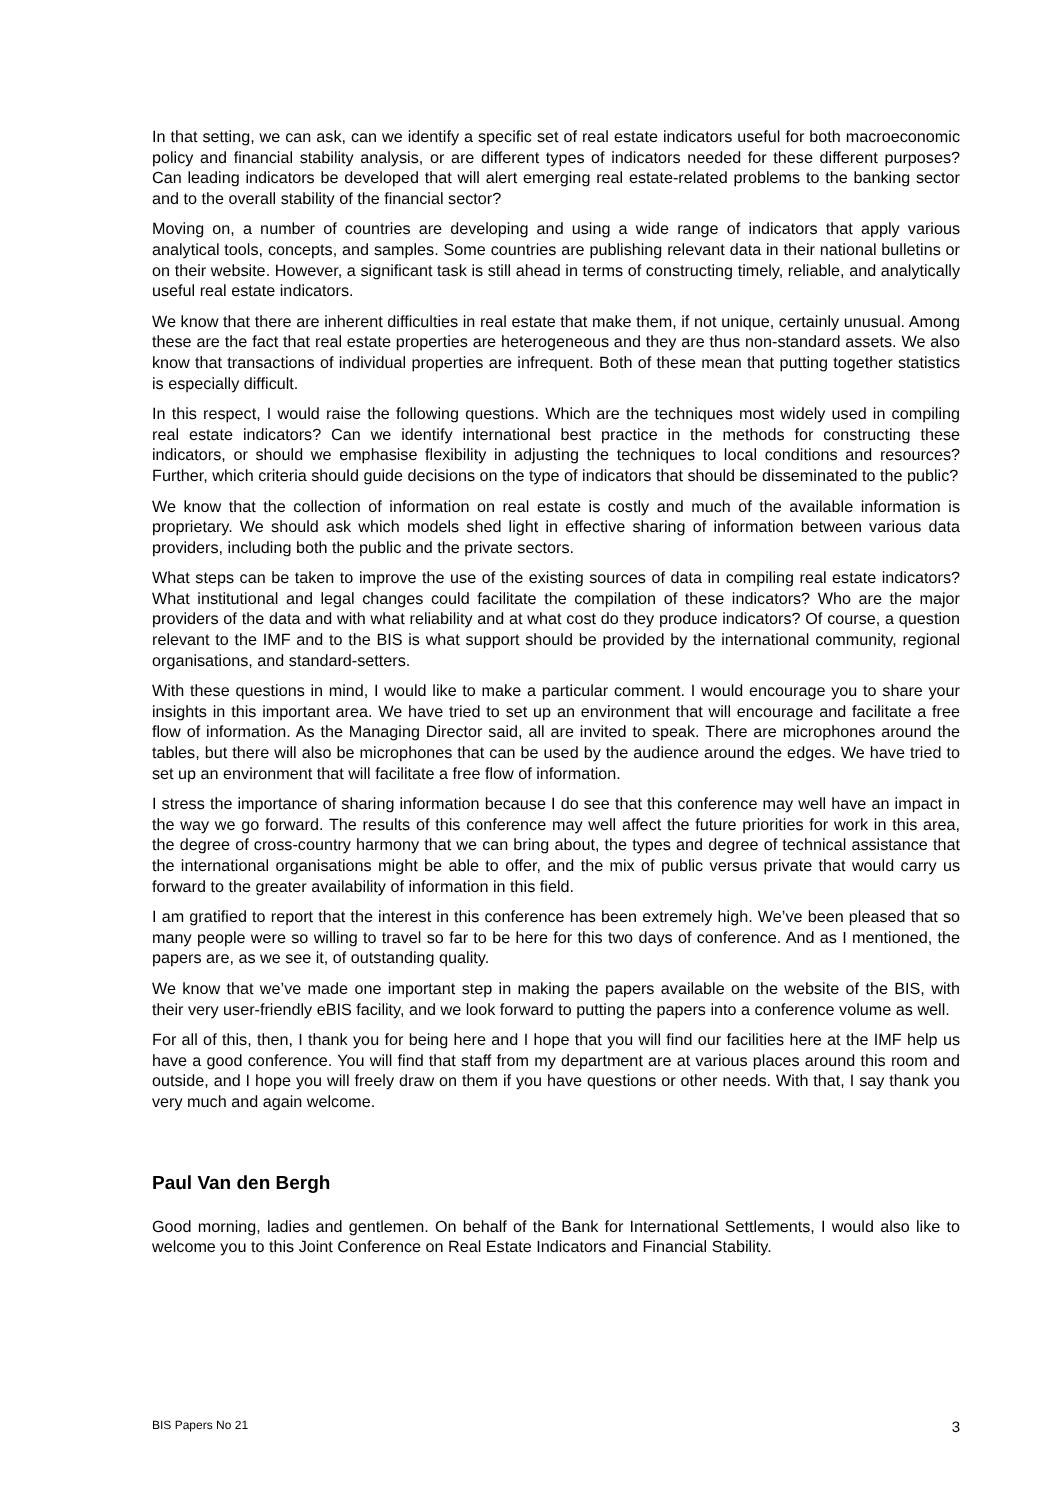In that setting, we can ask, can we identify a specific set of real estate indicators useful for both macroeconomic policy and financial stability analysis, or are different types of indicators needed for these different purposes? Can leading indicators be developed that will alert emerging real estate-related problems to the banking sector and to the overall stability of the financial sector?
Moving on, a number of countries are developing and using a wide range of indicators that apply various analytical tools, concepts, and samples. Some countries are publishing relevant data in their national bulletins or on their website. However, a significant task is still ahead in terms of constructing timely, reliable, and analytically useful real estate indicators.
We know that there are inherent difficulties in real estate that make them, if not unique, certainly unusual. Among these are the fact that real estate properties are heterogeneous and they are thus non-standard assets. We also know that transactions of individual properties are infrequent. Both of these mean that putting together statistics is especially difficult.
In this respect, I would raise the following questions. Which are the techniques most widely used in compiling real estate indicators? Can we identify international best practice in the methods for constructing these indicators, or should we emphasise flexibility in adjusting the techniques to local conditions and resources? Further, which criteria should guide decisions on the type of indicators that should be disseminated to the public?
We know that the collection of information on real estate is costly and much of the available information is proprietary. We should ask which models shed light in effective sharing of information between various data providers, including both the public and the private sectors.
What steps can be taken to improve the use of the existing sources of data in compiling real estate indicators? What institutional and legal changes could facilitate the compilation of these indicators? Who are the major providers of the data and with what reliability and at what cost do they produce indicators? Of course, a question relevant to the IMF and to the BIS is what support should be provided by the international community, regional organisations, and standard-setters.
With these questions in mind, I would like to make a particular comment. I would encourage you to share your insights in this important area. We have tried to set up an environment that will encourage and facilitate a free flow of information. As the Managing Director said, all are invited to speak. There are microphones around the tables, but there will also be microphones that can be used by the audience around the edges. We have tried to set up an environment that will facilitate a free flow of information.
I stress the importance of sharing information because I do see that this conference may well have an impact in the way we go forward. The results of this conference may well affect the future priorities for work in this area, the degree of cross-country harmony that we can bring about, the types and degree of technical assistance that the international organisations might be able to offer, and the mix of public versus private that would carry us forward to the greater availability of information in this field.
I am gratified to report that the interest in this conference has been extremely high. We’ve been pleased that so many people were so willing to travel so far to be here for this two days of conference. And as I mentioned, the papers are, as we see it, of outstanding quality.
We know that we’ve made one important step in making the papers available on the website of the BIS, with their very user-friendly eBIS facility, and we look forward to putting the papers into a conference volume as well.
For all of this, then, I thank you for being here and I hope that you will find our facilities here at the IMF help us have a good conference. You will find that staff from my department are at various places around this room and outside, and I hope you will freely draw on them if you have questions or other needs. With that, I say thank you very much and again welcome.
Paul Van den Bergh
Good morning, ladies and gentlemen. On behalf of the Bank for International Settlements, I would also like to welcome you to this Joint Conference on Real Estate Indicators and Financial Stability.
BIS Papers No 21 3